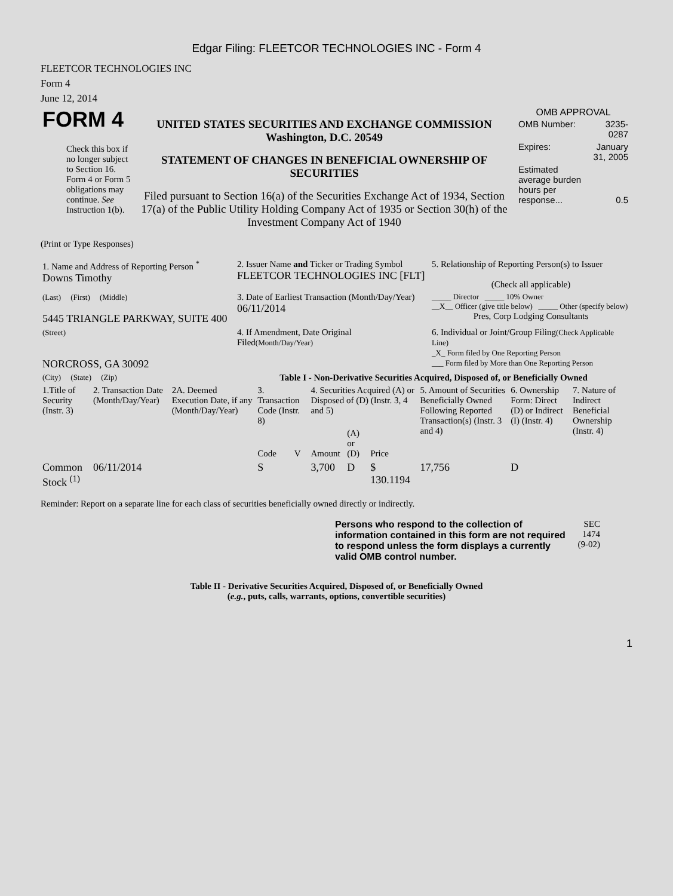Edgar Filing: FLEETCOR TECHNOLOGIES INC - Form 4
FLEETCOR TECHNOLOGIES INC
Form 4
June 12, 2014
| FORM 4 Check this box if no longer subject to Section 16. Form 4 or Form 5 obligations may continue. See Instruction 1(b). | UNITED STATES SECURITIES AND EXCHANGE COMMISSION Washington, D.C. 20549 STATEMENT OF CHANGES IN BENEFICIAL OWNERSHIP OF SECURITIES Filed pursuant to Section 16(a) of the Securities Exchange Act of 1934, Section 17(a) of the Public Utility Holding Company Act of 1935 or Section 30(h) of the Investment Company Act of 1940 | OMB APPROVAL / OMB Number: / 3235-0287 / / Expires: / January 31, 2005 / / Estimated average burden hours per response... / 0.5 / |
(Print or Type Responses)
| 1. Name and Address of Reporting Person <sup>*</sup> Downs Timothy | 2. Issuer Name and Ticker or Trading Symbol FLEETCOR TECHNOLOGIES INC [FLT] | 5. Relationship of Reporting Person(s) to Issuer (Check all applicable) |
| (Last) (First) (Middle) 5445 TRIANGLE PARKWAY, SUITE 400 | 3. Date of Earliest Transaction (Month/Day/Year) 06/11/2014 | _____ Director _____ 10% Owner __X__ Officer (give title below) _____ Other (specify below) Pres, Corp Lodging Consultants |
| (Street) NORCROSS, GA 30092 | 4. If Amendment, Date Original Filed (Month/Day/Year) | 6. Individual or Joint/Group Filing (Check Applicable Line) _X_ Form filed by One Reporting Person ___ Form filed by More than One Reporting Person |
| (City) (State) (Zip) | Table I - Non-Derivative Securities Acquired, Disposed of, or Beneficially Owned | |
| 1.Title of Security (Instr. 3) | 2. Transaction Date (Month/Day/Year) | 2A. Deemed Execution Date, if any (Month/Day/Year) | 3. Transaction Code (Instr. 8) | | 4. Securities Acquired (A) or Disposed of (D) (Instr. 3, 4 and 5) | | | 5. Amount of Securities Beneficially Owned Following Reported Transaction(s) (Instr. 3 and 4) | 6. Ownership Form: Direct (D) or Indirect (I) (Instr. 4) | 7. Nature of Indirect Beneficial Ownership (Instr. 4) |
| --- | --- | --- | --- | --- | --- | --- | --- | --- | --- | --- |
| | | | Code | V | Amount | (A) or (D) | Price | | | |
| Common Stock <sup>(1)</sup> | 06/11/2014 | | S | | 3,700 | D | $ 130.1194 | 17,756 | D | |
Reminder: Report on a separate line for each class of securities beneficially owned directly or indirectly.
| Persons who respond to the collection of information contained in this form are not required to respond unless the form displays a currently valid OMB control number. | SEC 1474 (9-02) |
Table II - Derivative Securities Acquired, Disposed of, or Beneficially Owned
(e.g., puts, calls, warrants, options, convertible securities)
1